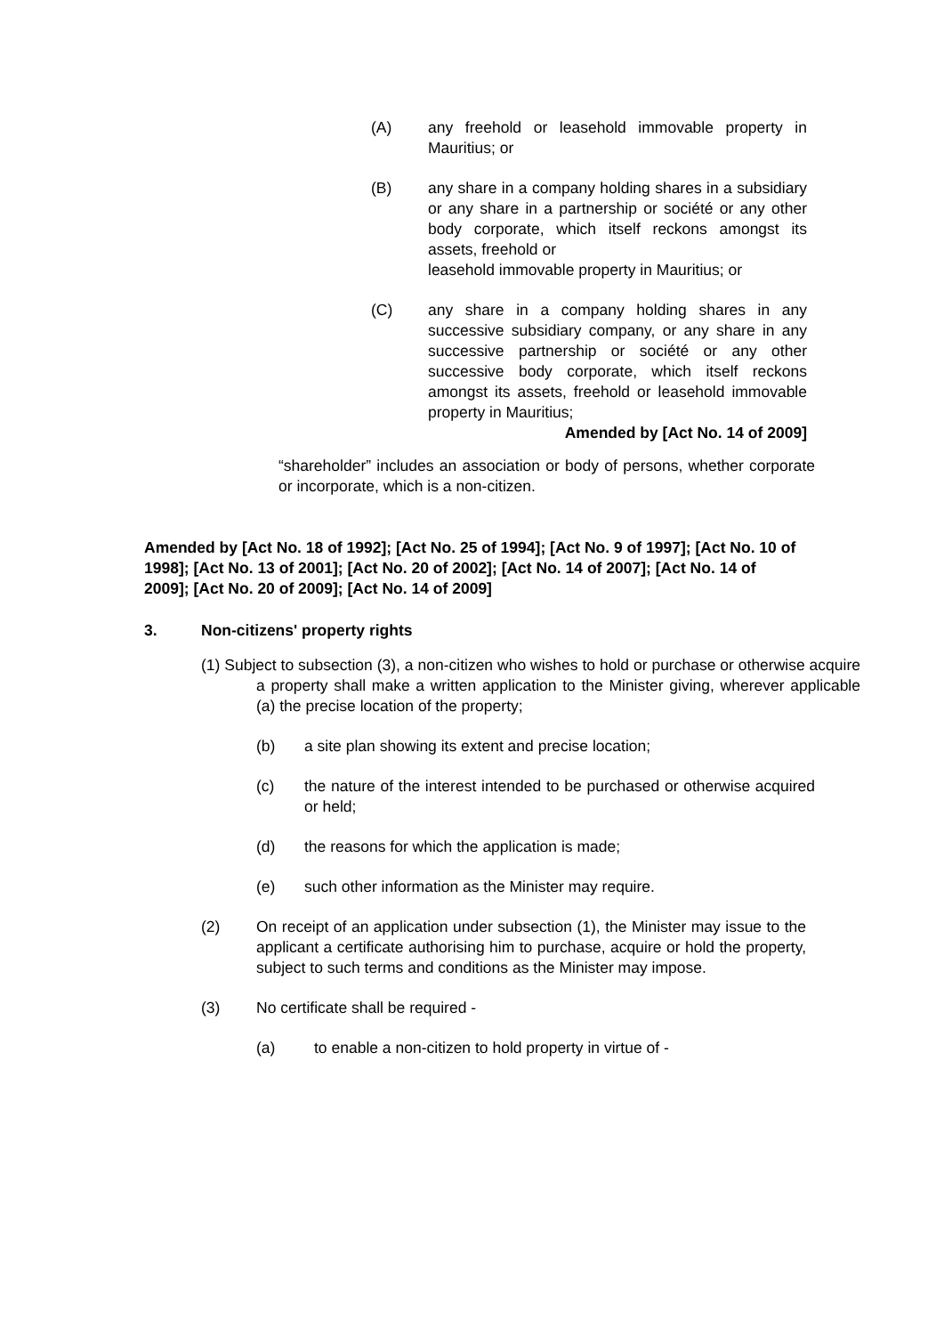(A) any freehold or leasehold immovable property in Mauritius; or
(B) any share in a company holding shares in a subsidiary or any share in a partnership or société or any other body corporate, which itself reckons amongst its assets, freehold or
leasehold immovable property in Mauritius; or
(C) any share in a company holding shares in any successive subsidiary company, or any share in any successive partnership or société or any other successive body corporate, which itself reckons amongst its assets, freehold or leasehold immovable property in Mauritius;
Amended by [Act No. 14 of 2009]
“shareholder” includes an association or body of persons, whether corporate or incorporate, which is a non-citizen.
Amended by [Act No. 18 of 1992]; [Act No. 25 of 1994]; [Act No. 9 of 1997]; [Act No. 10 of 1998]; [Act No. 13 of 2001]; [Act No. 20 of 2002]; [Act No. 14 of 2007]; [Act No. 14 of 2009]; [Act No. 20 of 2009]; [Act No. 14 of 2009]
3. Non-citizens' property rights
(1) Subject to subsection (3), a non-citizen who wishes to hold or purchase or otherwise acquire a property shall make a written application to the Minister giving, wherever applicable (a) the precise location of the property;
(b) a site plan showing its extent and precise location;
(c) the nature of the interest intended to be purchased or otherwise acquired or held;
(d) the reasons for which the application is made;
(e) such other information as the Minister may require.
(2) On receipt of an application under subsection (1), the Minister may issue to the applicant a certificate authorising him to purchase, acquire or hold the property, subject to such terms and conditions as the Minister may impose.
(3) No certificate shall be required -
(a) to enable a non-citizen to hold property in virtue of -